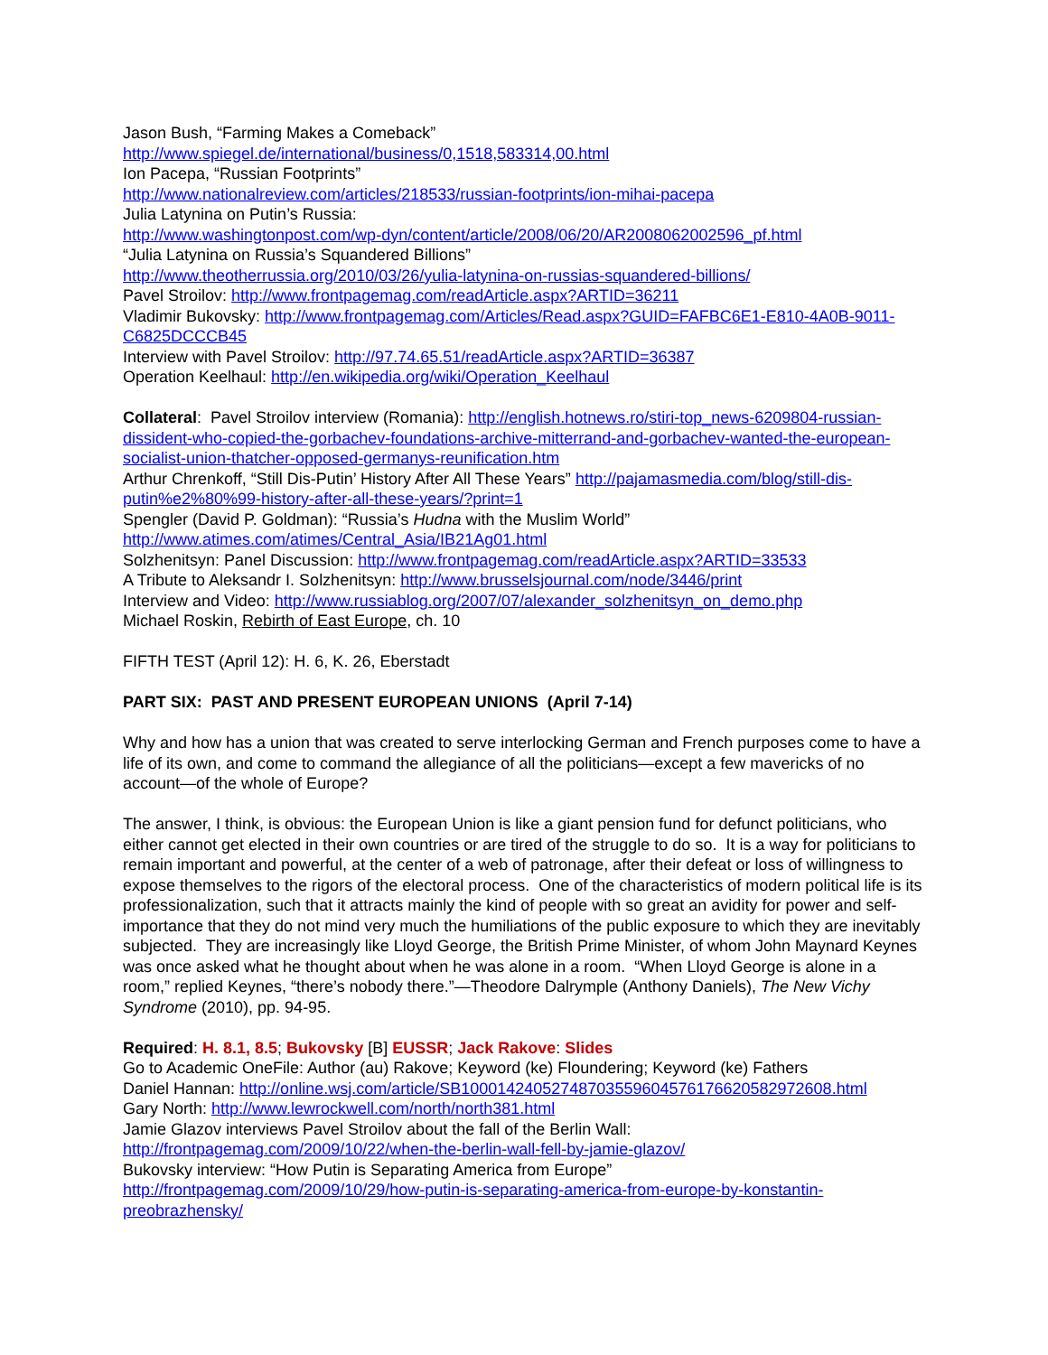Jason Bush, “Farming Makes a Comeback”
http://www.spiegel.de/international/business/0,1518,583314,00.html
Ion Pacepa, “Russian Footprints”
http://www.nationalreview.com/articles/218533/russian-footprints/ion-mihai-pacepa
Julia Latynina on Putin’s Russia:
http://www.washingtonpost.com/wp-dyn/content/article/2008/06/20/AR2008062002596_pf.html
“Julia Latynina on Russia’s Squandered Billions”
http://www.theotherrussia.org/2010/03/26/yulia-latynina-on-russias-squandered-billions/
Pavel Stroilov: http://www.frontpagemag.com/readArticle.aspx?ARTID=36211
Vladimir Bukovsky: http://www.frontpagemag.com/Articles/Read.aspx?GUID=FAFBC6E1-E810-4A0B-9011-C6825DCCCB45
Interview with Pavel Stroilov: http://97.74.65.51/readArticle.aspx?ARTID=36387
Operation Keelhaul: http://en.wikipedia.org/wiki/Operation_Keelhaul
Collateral: Pavel Stroilov interview (Romania): http://english.hotnews.ro/stiri-top_news-6209804-russian-dissident-who-copied-the-gorbachev-foundations-archive-mitterrand-and-gorbachev-wanted-the-european-socialist-union-thatcher-opposed-germanys-reunification.htm
Arthur Chrenkoff, “Still Dis-Putin’ History After All These Years” http://pajamasmedia.com/blog/still-dis-putin%e2%80%99-history-after-all-these-years/?print=1
Spengler (David P. Goldman): “Russia’s Hudna with the Muslim World”
http://www.atimes.com/atimes/Central_Asia/IB21Ag01.html
Solzhenitsyn: Panel Discussion: http://www.frontpagemag.com/readArticle.aspx?ARTID=33533
A Tribute to Aleksandr I. Solzhenitsyn: http://www.brusselsjournal.com/node/3446/print
Interview and Video: http://www.russiablog.org/2007/07/alexander_solzhenitsyn_on_demo.php
Michael Roskin, Rebirth of East Europe, ch. 10
FIFTH TEST (April 12): H. 6, K. 26, Eberstadt
PART SIX: PAST AND PRESENT EUROPEAN UNIONS (April 7-14)
Why and how has a union that was created to serve interlocking German and French purposes come to have a life of its own, and come to command the allegiance of all the politicians—except a few mavericks of no account—of the whole of Europe?
The answer, I think, is obvious: the European Union is like a giant pension fund for defunct politicians, who either cannot get elected in their own countries or are tired of the struggle to do so. It is a way for politicians to remain important and powerful, at the center of a web of patronage, after their defeat or loss of willingness to expose themselves to the rigors of the electoral process. One of the characteristics of modern political life is its professionalization, such that it attracts mainly the kind of people with so great an avidity for power and self-importance that they do not mind very much the humiliations of the public exposure to which they are inevitably subjected. They are increasingly like Lloyd George, the British Prime Minister, of whom John Maynard Keynes was once asked what he thought about when he was alone in a room. “When Lloyd George is alone in a room,” replied Keynes, “there’s nobody there.”—Theodore Dalrymple (Anthony Daniels), The New Vichy Syndrome (2010), pp. 94-95.
Required: H. 8.1, 8.5; Bukovsky [B] EUSSR; Jack Rakove: Slides
Go to Academic OneFile: Author (au) Rakove; Keyword (ke) Floundering; Keyword (ke) Fathers
Daniel Hannan: http://online.wsj.com/article/SB10001424052748703559604576176620582972608.html
Gary North: http://www.lewrockwell.com/north/north381.html
Jamie Glazov interviews Pavel Stroilov about the fall of the Berlin Wall:
http://frontpagemag.com/2009/10/22/when-the-berlin-wall-fell-by-jamie-glazov/
Bukovsky interview: “How Putin is Separating America from Europe”
http://frontpagemag.com/2009/10/29/how-putin-is-separating-america-from-europe-by-konstantin-preobrazhensky/